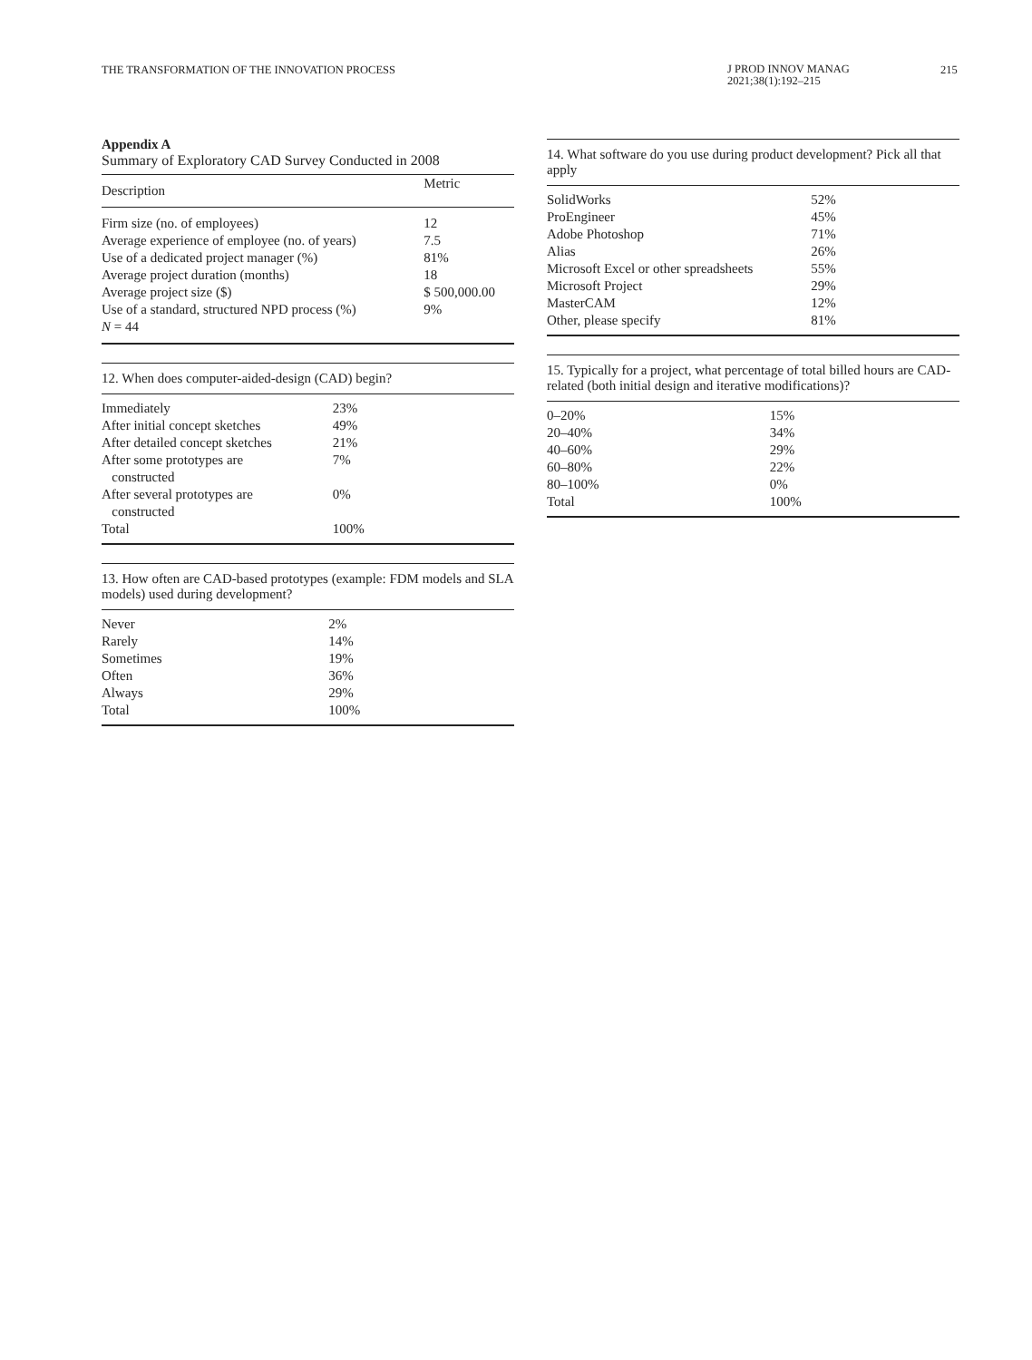THE TRANSFORMATION OF THE INNOVATION PROCESS
J PROD INNOV MANAG
2021;38(1):192–215
215
Appendix A
Summary of Exploratory CAD Survey Conducted in 2008
| Description | Metric |
| --- | --- |
| Firm size (no. of employees) | 12 |
| Average experience of employee (no. of years) | 7.5 |
| Use of a dedicated project manager (%) | 81% |
| Average project duration (months) | 18 |
| Average project size ($) | $ 500,000.00 |
| Use of a standard, structured NPD process (%) | 9% |
| N = 44 | |
12. When does computer-aided-design (CAD) begin?
| Immediately | 23% |
| After initial concept sketches | 49% |
| After detailed concept sketches | 21% |
| After some prototypes are constructed | 7% |
| After several prototypes are constructed | 0% |
| Total | 100% |
13. How often are CAD-based prototypes (example: FDM models and SLA models) used during development?
| Never | 2% |
| Rarely | 14% |
| Sometimes | 19% |
| Often | 36% |
| Always | 29% |
| Total | 100% |
14. What software do you use during product development? Pick all that apply
| SolidWorks | 52% |
| ProEngineer | 45% |
| Adobe Photoshop | 71% |
| Alias | 26% |
| Microsoft Excel or other spreadsheets | 55% |
| Microsoft Project | 29% |
| MasterCAM | 12% |
| Other, please specify | 81% |
15. Typically for a project, what percentage of total billed hours are CAD-related (both initial design and iterative modifications)?
| 0–20% | 15% |
| 20–40% | 34% |
| 40–60% | 29% |
| 60–80% | 22% |
| 80–100% | 0% |
| Total | 100% |